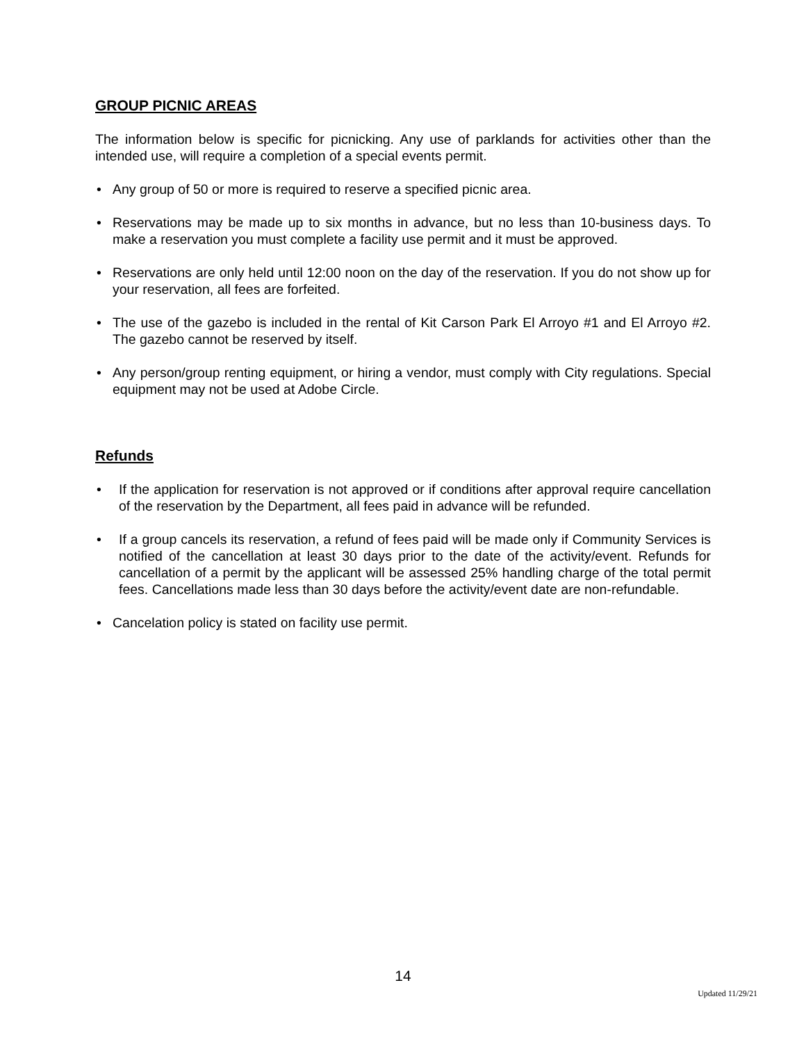GROUP PICNIC AREAS
The information below is specific for picnicking. Any use of parklands for activities other than the intended use, will require a completion of a special events permit.
• Any group of 50 or more is required to reserve a specified picnic area.
• Reservations may be made up to six months in advance, but no less than 10-business days. To make a reservation you must complete a facility use permit and it must be approved.
• Reservations are only held until 12:00 noon on the day of the reservation. If you do not show up for your reservation, all fees are forfeited.
• The use of the gazebo is included in the rental of Kit Carson Park El Arroyo #1 and El Arroyo #2. The gazebo cannot be reserved by itself.
• Any person/group renting equipment, or hiring a vendor, must comply with City regulations. Special equipment may not be used at Adobe Circle.
Refunds
• If the application for reservation is not approved or if conditions after approval require cancellation of the reservation by the Department, all fees paid in advance will be refunded.
• If a group cancels its reservation, a refund of fees paid will be made only if Community Services is notified of the cancellation at least 30 days prior to the date of the activity/event. Refunds for cancellation of a permit by the applicant will be assessed 25% handling charge of the total permit fees. Cancellations made less than 30 days before the activity/event date are non-refundable.
• Cancelation policy is stated on facility use permit.
14
Updated 11/29/21